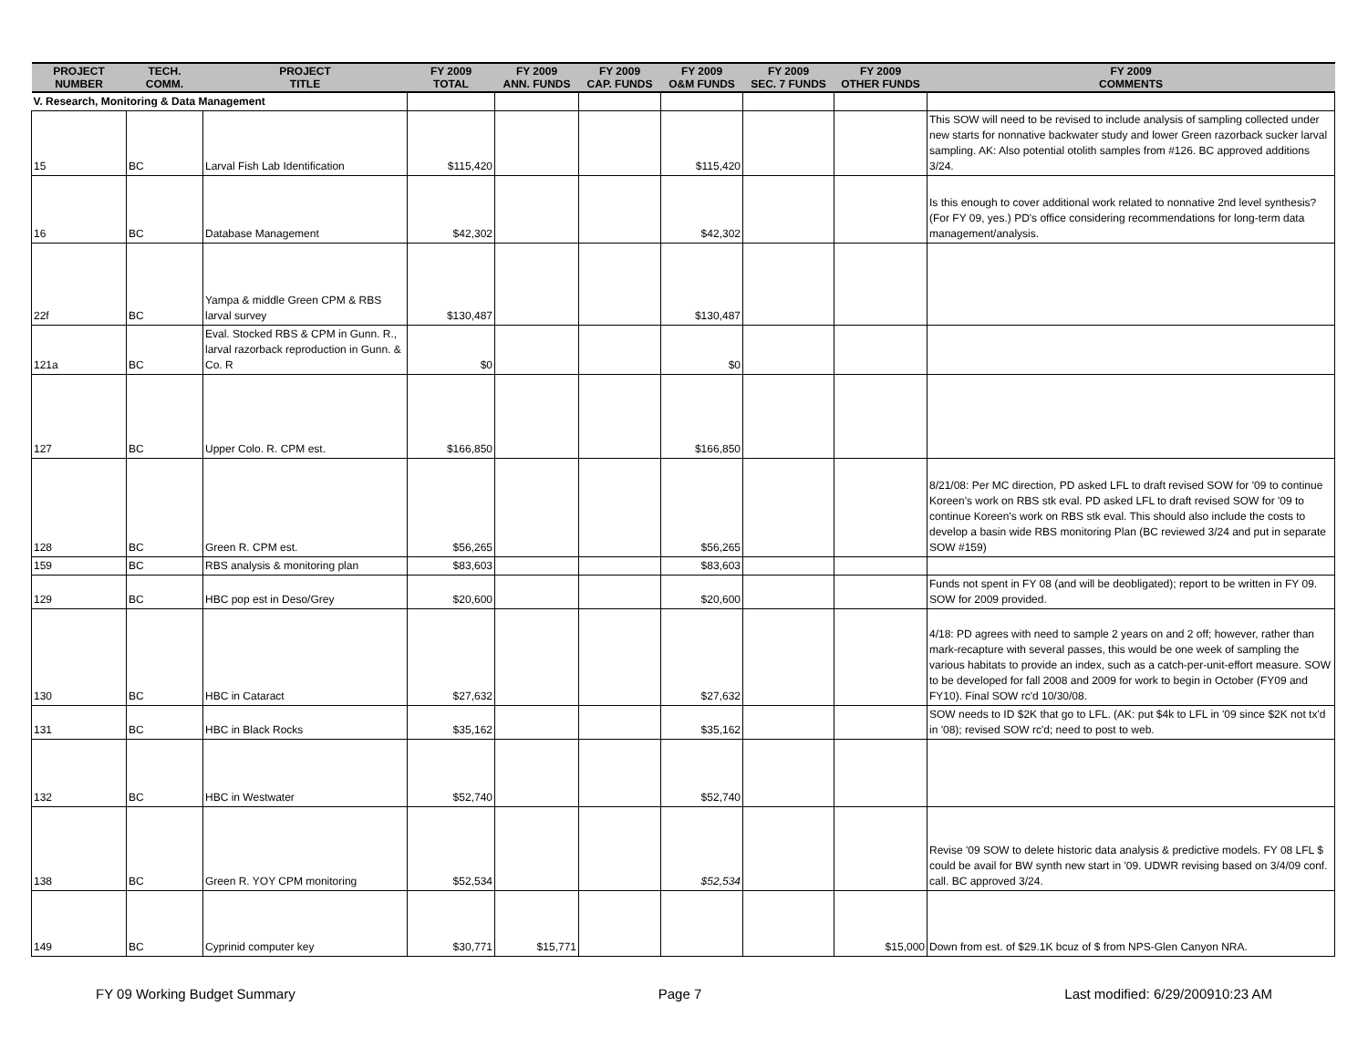| PROJECT NUMBER | TECH. COMM. | PROJECT TITLE | FY 2009 TOTAL | FY 2009 ANN. FUNDS | FY 2009 CAP. FUNDS | FY 2009 O&M FUNDS | FY 2009 SEC. 7 FUNDS | FY 2009 OTHER FUNDS | FY 2009 COMMENTS |
| --- | --- | --- | --- | --- | --- | --- | --- | --- | --- |
| V. Research, Monitoring & Data Management | | | | | | | | | |
| 15 | BC | Larval Fish Lab Identification | $115,420 | | | $115,420 | | | This SOW will need to be revised to include analysis of sampling collected under new starts for nonnative backwater study and lower Green razorback sucker larval sampling. AK: Also potential otolith samples from #126. BC approved additions 3/24. |
| 16 | BC | Database Management | $42,302 | | | $42,302 | | | Is this enough to cover additional work related to nonnative 2nd level synthesis? (For FY 09, yes.) PD's office considering recommendations for long-term data management/analysis. |
| 22f | BC | Yampa & middle Green CPM & RBS larval survey | $130,487 | | | $130,487 | | | |
| 121a | BC | Eval. Stocked RBS & CPM in Gunn. R., larval razorback reproduction in Gunn. & Co. R | $0 | | | $0 | | | |
| 127 | BC | Upper Colo. R. CPM est. | $166,850 | | | $166,850 | | | |
| 128 | BC | Green R. CPM est. | $56,265 | | | $56,265 | | | 8/21/08: Per MC direction, PD asked LFL to draft revised SOW for '09 to continue Koreen's work on RBS stk eval. PD asked LFL to draft revised SOW for '09 to continue Koreen's work on RBS stk eval. This should also include the costs to develop a basin wide RBS monitoring Plan (BC reviewed 3/24 and put in separate SOW #159) |
| 159 | BC | RBS analysis & monitoring plan | $83,603 | | | $83,603 | | | |
| 129 | BC | HBC pop est in Deso/Grey | $20,600 | | | $20,600 | | | Funds not spent in FY 08 (and will be deobligated); report to be written in FY 09. SOW for 2009 provided. |
| 130 | BC | HBC in Cataract | $27,632 | | | $27,632 | | | 4/18: PD agrees with need to sample 2 years on and 2 off; however, rather than mark-recapture with several passes, this would be one week of sampling the various habitats to provide an index, such as a catch-per-unit-effort measure. SOW to be developed for fall 2008 and 2009 for work to begin in October (FY09 and FY10). Final SOW rc'd 10/30/08. |
| 131 | BC | HBC in Black Rocks | $35,162 | | | $35,162 | | | SOW needs to ID $2K that go to LFL. (AK: put $4k to LFL in '09 since $2K not tx'd in '08); revised SOW rc'd; need to post to web. |
| 132 | BC | HBC in Westwater | $52,740 | | | $52,740 | | | |
| 138 | BC | Green R. YOY CPM monitoring | $52,534 | | | $52,534 | | | Revise '09 SOW to delete historic data analysis & predictive models. FY 08 LFL $ could be avail for BW synth new start in '09. UDWR revising based on 3/4/09 conf. call. BC approved 3/24. |
| 149 | BC | Cyprinid computer key | $30,771 | $15,771 | | | | $15,000 | Down from est. of $29.1K bcuz of $ from NPS-Glen Canyon NRA. |
FY 09 Working Budget Summary Page 7 Last modified: 6/29/200910:23 AM